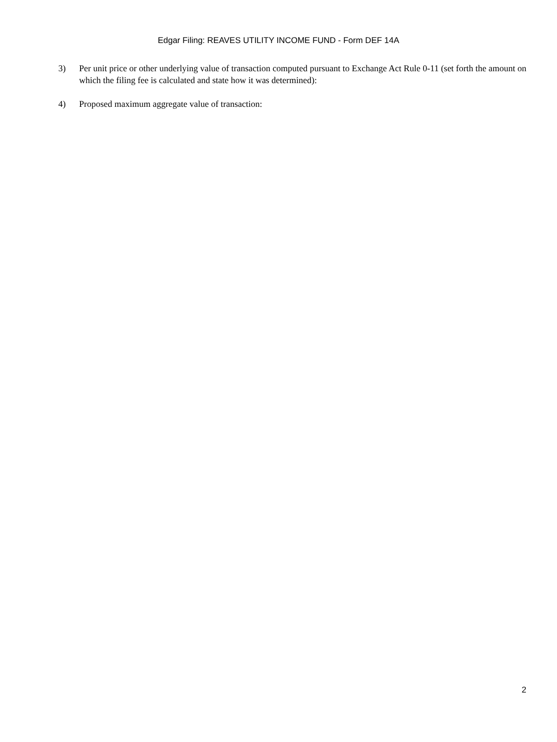Edgar Filing: REAVES UTILITY INCOME FUND - Form DEF 14A
3) Per unit price or other underlying value of transaction computed pursuant to Exchange Act Rule 0-11 (set forth the amount on which the filing fee is calculated and state how it was determined):
4) Proposed maximum aggregate value of transaction:
2